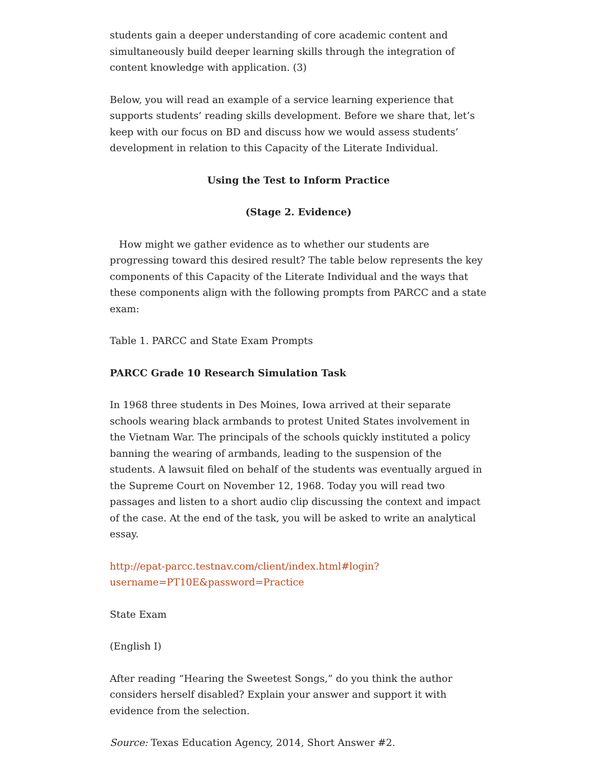students gain a deeper understanding of core academic content and simultaneously build deeper learning skills through the integration of content knowledge with application. (3)
Below, you will read an example of a service learning experience that supports students’ reading skills development. Before we share that, let’s keep with our focus on BD and discuss how we would assess students’ development in relation to this Capacity of the Literate Individual.
Using the Test to Inform Practice
(Stage 2. Evidence)
How might we gather evidence as to whether our students are progressing toward this desired result? The table below represents the key components of this Capacity of the Literate Individual and the ways that these components align with the following prompts from PARCC and a state exam:
Table 1. PARCC and State Exam Prompts
PARCC Grade 10 Research Simulation Task
In 1968 three students in Des Moines, Iowa arrived at their separate schools wearing black armbands to protest United States involvement in the Vietnam War. The principals of the schools quickly instituted a policy banning the wearing of armbands, leading to the suspension of the students. A lawsuit filed on behalf of the students was eventually argued in the Supreme Court on November 12, 1968. Today you will read two passages and listen to a short audio clip discussing the context and impact of the case. At the end of the task, you will be asked to write an analytical essay.
http://epat-parcc.testnav.com/client/index.html#login?
username=PT10E&password=Practice
State Exam
(English I)
After reading “Hearing the Sweetest Songs,” do you think the author considers herself disabled? Explain your answer and support it with evidence from the selection.
Source: Texas Education Agency, 2014, Short Answer #2.